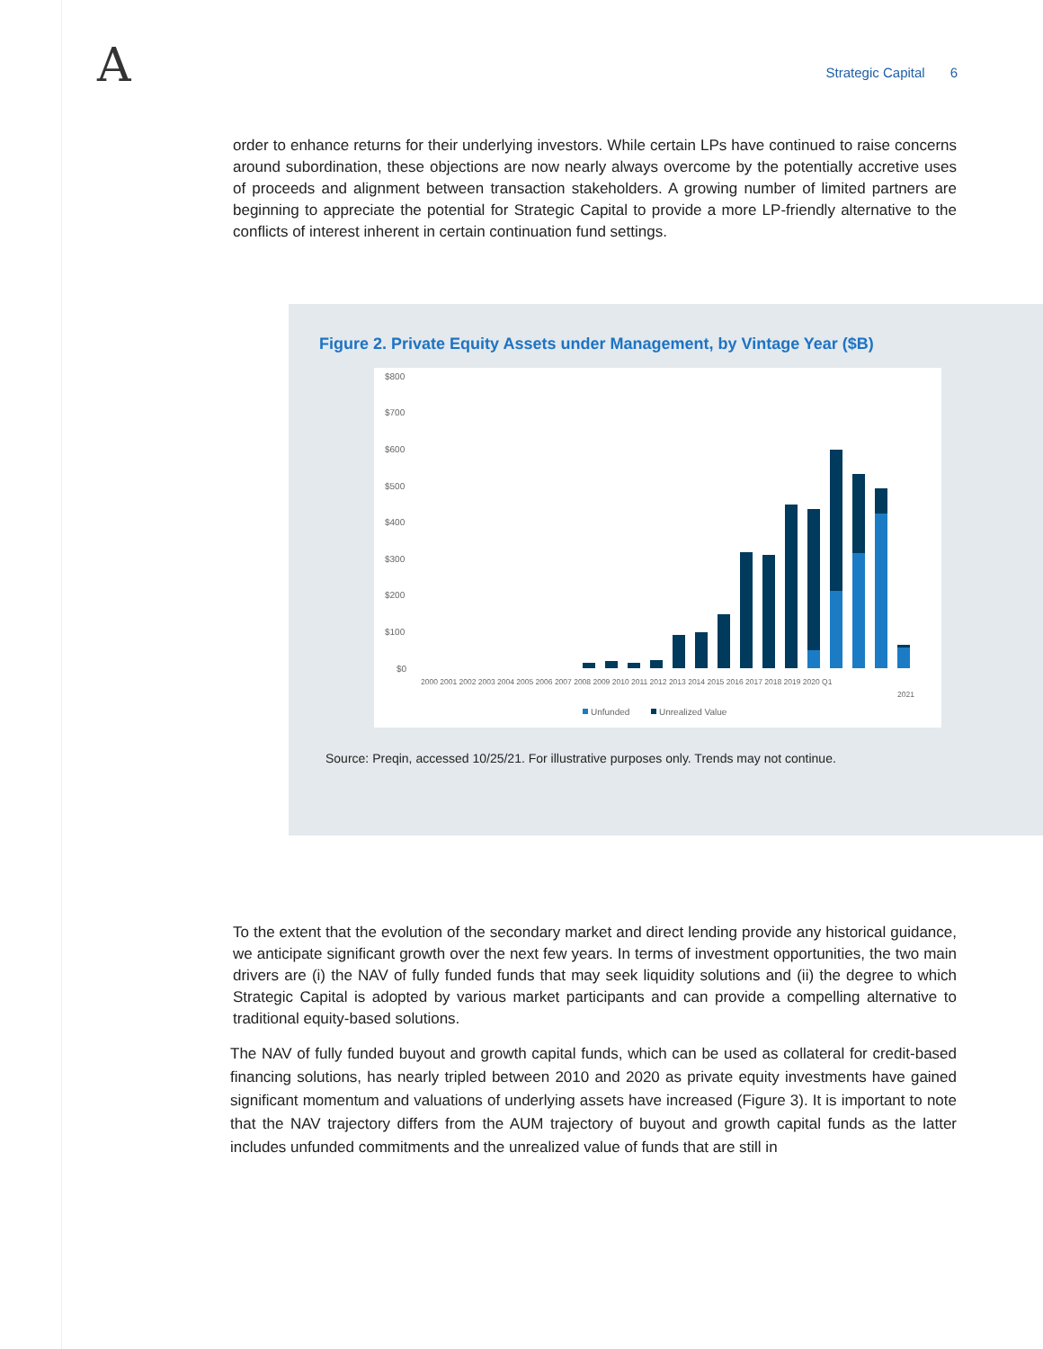A Strategic Capital 6
order to enhance returns for their underlying investors. While certain LPs have continued to raise concerns around subordination, these objections are now nearly always overcome by the potentially accretive uses of proceeds and alignment between transaction stakeholders. A growing number of limited partners are beginning to appreciate the potential for Strategic Capital to provide a more LP-friendly alternative to the conflicts of interest inherent in certain continuation fund settings.
Figure 2. Private Equity Assets under Management, by Vintage Year ($B)
$800
$700
$600
$500
$400
$300
$200
$100
$0
2000 2001 2002 2003 2004 2005 2006 2007 2008 2009 2010 2011 2012 2013 2014 2015 2016 2017 2018 2019 2020 Q1
2021
Unfunded
Unrealized Value
Source: Preqin, accessed 10/25/21. For illustrative purposes only. Trends may not continue.
To the extent that the evolution of the secondary market and direct lending provide any historical guidance, we anticipate significant growth over the next few years. In terms of investment opportunities, the two main drivers are (i) the NAV of fully funded funds that may seek liquidity solutions and (ii) the degree to which Strategic Capital is adopted by various market participants and can provide a compelling alternative to traditional equity-based solutions.
The NAV of fully funded buyout and growth capital funds, which can be used as collateral for credit-based financing solutions, has nearly tripled between 2010 and 2020 as private equity investments have gained significant momentum and valuations of underlying assets have increased (Figure 3). It is important to note that the NAV trajectory differs from the AUM trajectory of buyout and growth capital funds as the latter includes unfunded commitments and the unrealized value of funds that are still in